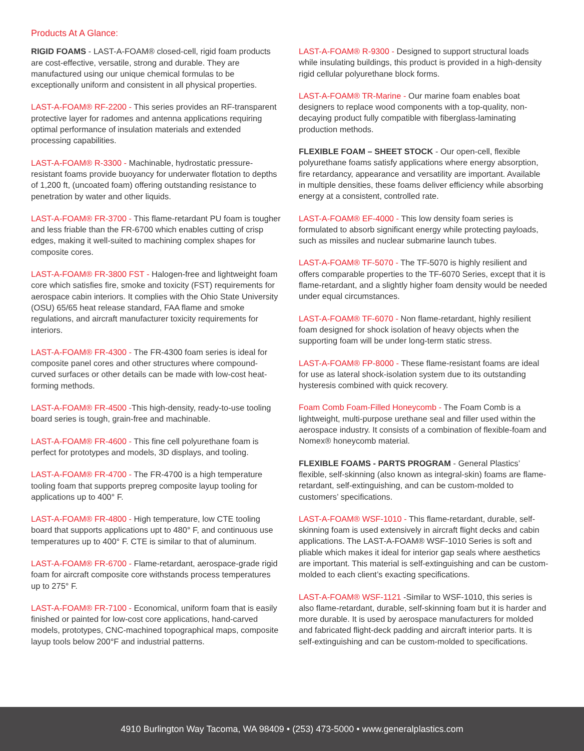Products At A Glance:
RIGID FOAMS - LAST-A-FOAM® closed-cell, rigid foam products are cost-effective, versatile, strong and durable. They are manufactured using our unique chemical formulas to be exceptionally uniform and consistent in all physical properties.
LAST-A-FOAM® RF-2200 - This series provides an RF-transparent protective layer for radomes and antenna applications requiring optimal performance of insulation materials and extended processing capabilities.
LAST-A-FOAM® R-3300 - Machinable, hydrostatic pressure-resistant foams provide buoyancy for underwater flotation to depths of 1,200 ft, (uncoated foam) offering outstanding resistance to penetration by water and other liquids.
LAST-A-FOAM® FR-3700 - This flame-retardant PU foam is tougher and less friable than the FR-6700 which enables cutting of crisp edges, making it well-suited to machining complex shapes for composite cores.
LAST-A-FOAM® FR-3800 FST - Halogen-free and lightweight foam core which satisfies fire, smoke and toxicity (FST) requirements for aerospace cabin interiors. It complies with the Ohio State University (OSU) 65/65 heat release standard, FAA flame and smoke regulations, and aircraft manufacturer toxicity requirements for interiors.
LAST-A-FOAM® FR-4300 - The FR-4300 foam series is ideal for composite panel cores and other structures where compound-curved surfaces or other details can be made with low-cost heat-forming methods.
LAST-A-FOAM® FR-4500 -This high-density, ready-to-use tooling board series is tough, grain-free and machinable.
LAST-A-FOAM® FR-4600 - This fine cell polyurethane foam is perfect for prototypes and models, 3D displays, and tooling.
LAST-A-FOAM® FR-4700 - The FR-4700 is a high temperature tooling foam that supports prepreg composite layup tooling for applications up to 400° F.
LAST-A-FOAM® FR-4800 - High temperature, low CTE tooling board that supports applications upt to 480° F, and continuous use temperatures up to 400° F. CTE is similar to that of aluminum.
LAST-A-FOAM® FR-6700 - Flame-retardant, aerospace-grade rigid foam for aircraft composite core withstands process temperatures up to 275° F.
LAST-A-FOAM® FR-7100 - Economical, uniform foam that is easily finished or painted for low-cost core applications, hand-carved models, prototypes, CNC-machined topographical maps, composite layup tools below 200°F and industrial patterns.
LAST-A-FOAM® R-9300 - Designed to support structural loads while insulating buildings, this product is provided in a high-density rigid cellular polyurethane block forms.
LAST-A-FOAM® TR-Marine - Our marine foam enables boat designers to replace wood components with a top-quality, non-decaying product fully compatible with fiberglass-laminating production methods.
FLEXIBLE FOAM – SHEET STOCK - Our open-cell, flexible polyurethane foams satisfy applications where energy absorption, fire retardancy, appearance and versatility are important. Available in multiple densities, these foams deliver efficiency while absorbing energy at a consistent, controlled rate.
LAST-A-FOAM® EF-4000 - This low density foam series is formulated to absorb significant energy while protecting payloads, such as missiles and nuclear submarine launch tubes.
LAST-A-FOAM® TF-5070 - The TF-5070 is highly resilient and offers comparable properties to the TF-6070 Series, except that it is flame-retardant, and a slightly higher foam density would be needed under equal circumstances.
LAST-A-FOAM® TF-6070 - Non flame-retardant, highly resilient foam designed for shock isolation of heavy objects when the supporting foam will be under long-term static stress.
LAST-A-FOAM® FP-8000 - These flame-resistant foams are ideal for use as lateral shock-isolation system due to its outstanding hysteresis combined with quick recovery.
Foam Comb Foam-Filled Honeycomb - The Foam Comb is a lightweight, multi-purpose urethane seal and filler used within the aerospace industry. It consists of a combination of flexible-foam and Nomex® honeycomb material.
FLEXIBLE FOAMS - PARTS PROGRAM - General Plastics’ flexible, self-skinning (also known as integral-skin) foams are flame-retardant, self-extinguishing, and can be custom-molded to customers’ specifications.
LAST-A-FOAM® WSF-1010 - This flame-retardant, durable, self-skinning foam is used extensively in aircraft flight decks and cabin applications. The LAST-A-FOAM® WSF-1010 Series is soft and pliable which makes it ideal for interior gap seals where aesthetics are important. This material is self-extinguishing and can be custom-molded to each client’s exacting specifications.
LAST-A-FOAM® WSF-1121 -Similar to WSF-1010, this series is also flame-retardant, durable, self-skinning foam but it is harder and more durable. It is used by aerospace manufacturers for molded and fabricated flight-deck padding and aircraft interior parts. It is self-extinguishing and can be custom-molded to specifications.
4910 Burlington Way Tacoma, WA 98409 • (253) 473-5000 • www.generalplastics.com